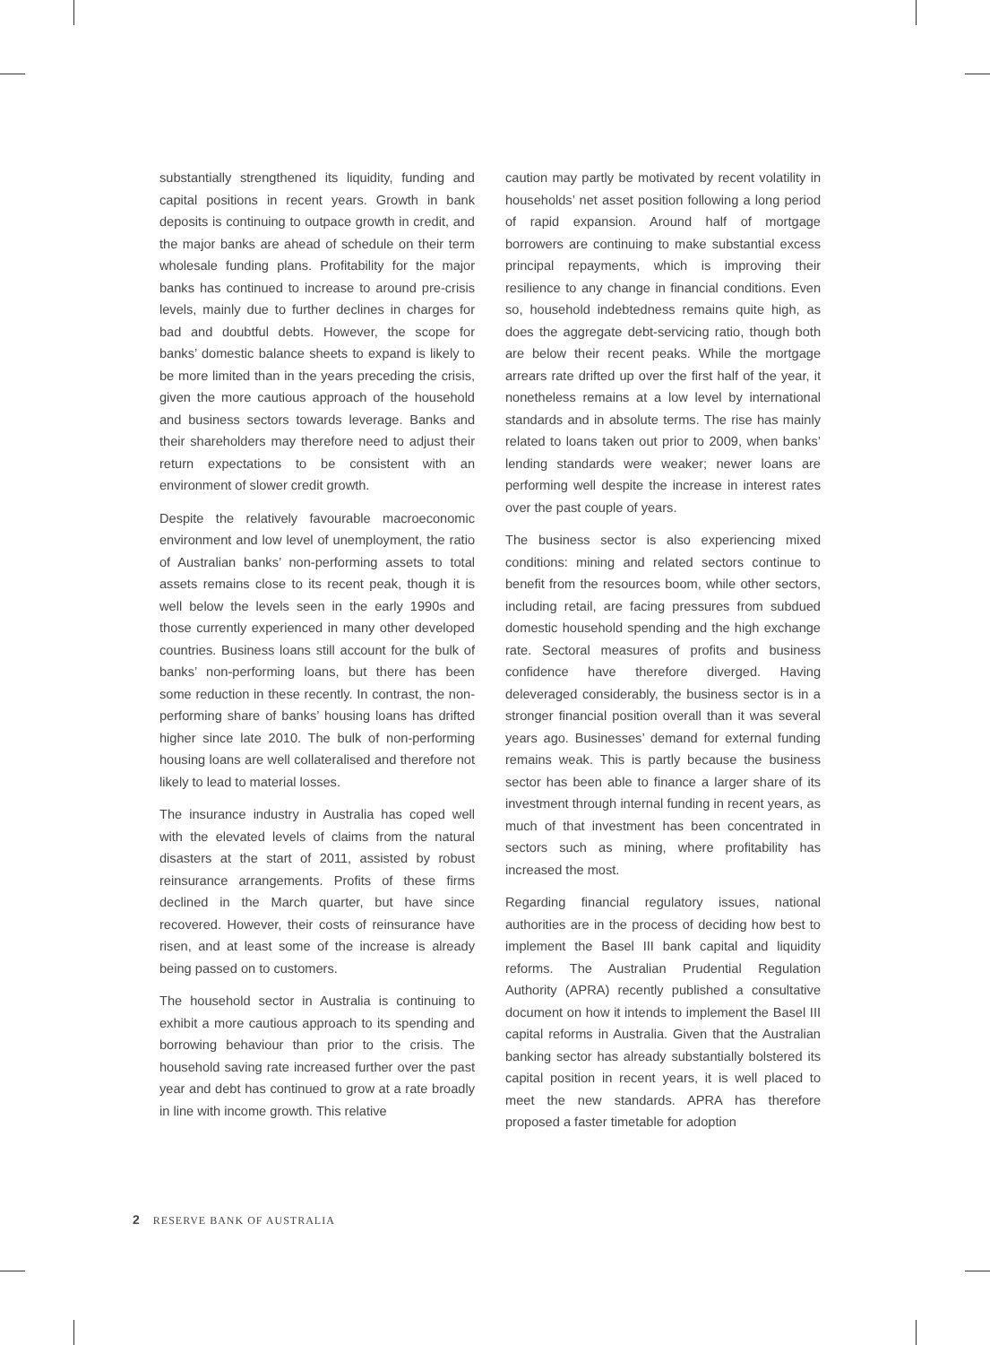substantially strengthened its liquidity, funding and capital positions in recent years. Growth in bank deposits is continuing to outpace growth in credit, and the major banks are ahead of schedule on their term wholesale funding plans. Profitability for the major banks has continued to increase to around pre-crisis levels, mainly due to further declines in charges for bad and doubtful debts. However, the scope for banks’ domestic balance sheets to expand is likely to be more limited than in the years preceding the crisis, given the more cautious approach of the household and business sectors towards leverage. Banks and their shareholders may therefore need to adjust their return expectations to be consistent with an environment of slower credit growth.
Despite the relatively favourable macroeconomic environment and low level of unemployment, the ratio of Australian banks’ non-performing assets to total assets remains close to its recent peak, though it is well below the levels seen in the early 1990s and those currently experienced in many other developed countries. Business loans still account for the bulk of banks’ non-performing loans, but there has been some reduction in these recently. In contrast, the non-performing share of banks’ housing loans has drifted higher since late 2010. The bulk of non-performing housing loans are well collateralised and therefore not likely to lead to material losses.
The insurance industry in Australia has coped well with the elevated levels of claims from the natural disasters at the start of 2011, assisted by robust reinsurance arrangements. Profits of these firms declined in the March quarter, but have since recovered. However, their costs of reinsurance have risen, and at least some of the increase is already being passed on to customers.
The household sector in Australia is continuing to exhibit a more cautious approach to its spending and borrowing behaviour than prior to the crisis. The household saving rate increased further over the past year and debt has continued to grow at a rate broadly in line with income growth. This relative
caution may partly be motivated by recent volatility in households’ net asset position following a long period of rapid expansion. Around half of mortgage borrowers are continuing to make substantial excess principal repayments, which is improving their resilience to any change in financial conditions. Even so, household indebtedness remains quite high, as does the aggregate debt-servicing ratio, though both are below their recent peaks. While the mortgage arrears rate drifted up over the first half of the year, it nonetheless remains at a low level by international standards and in absolute terms. The rise has mainly related to loans taken out prior to 2009, when banks’ lending standards were weaker; newer loans are performing well despite the increase in interest rates over the past couple of years.
The business sector is also experiencing mixed conditions: mining and related sectors continue to benefit from the resources boom, while other sectors, including retail, are facing pressures from subdued domestic household spending and the high exchange rate. Sectoral measures of profits and business confidence have therefore diverged. Having deleveraged considerably, the business sector is in a stronger financial position overall than it was several years ago. Businesses’ demand for external funding remains weak. This is partly because the business sector has been able to finance a larger share of its investment through internal funding in recent years, as much of that investment has been concentrated in sectors such as mining, where profitability has increased the most.
Regarding financial regulatory issues, national authorities are in the process of deciding how best to implement the Basel III bank capital and liquidity reforms. The Australian Prudential Regulation Authority (APRA) recently published a consultative document on how it intends to implement the Basel III capital reforms in Australia. Given that the Australian banking sector has already substantially bolstered its capital position in recent years, it is well placed to meet the new standards. APRA has therefore proposed a faster timetable for adoption
2 RESERVE BANK OF AUSTRALIA